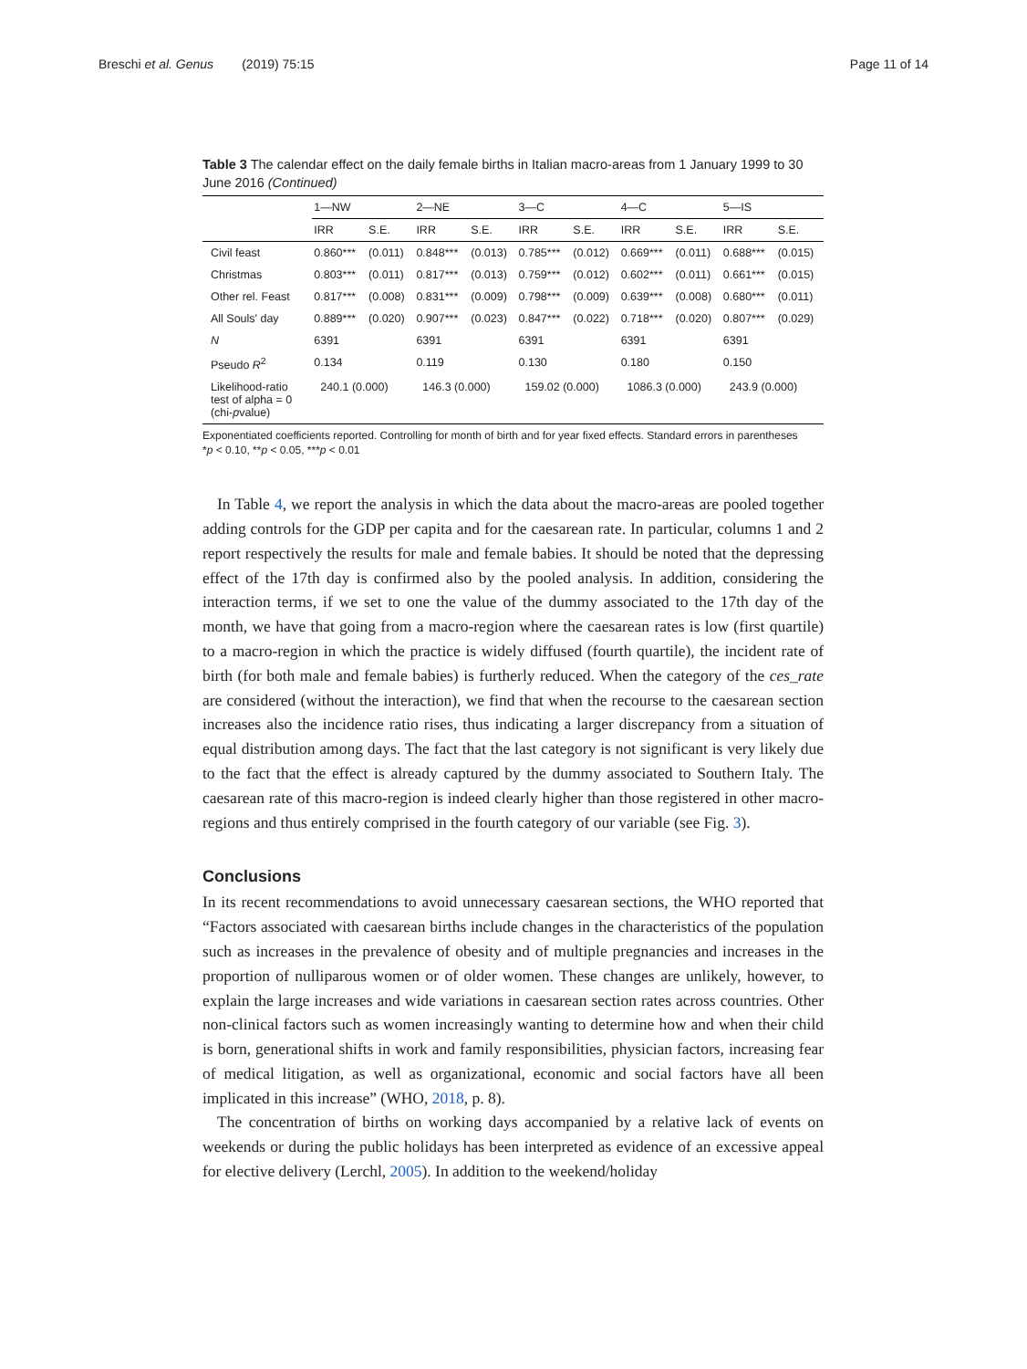Breschi et al. Genus (2019) 75:15 Page 11 of 14
Table 3 The calendar effect on the daily female births in Italian macro-areas from 1 January 1999 to 30 June 2016 (Continued)
| | 1—NW | | 2—NE | | 3—C | | 4—C | | 5—IS | |
| --- | --- | --- | --- | --- | --- | --- | --- | --- | --- | --- |
| | IRR | S.E. | IRR | S.E. | IRR | S.E. | IRR | S.E. | IRR | S.E. |
| Civil feast | 0.860*** | (0.011) | 0.848*** | (0.013) | 0.785*** | (0.012) | 0.669*** | (0.011) | 0.688*** | (0.015) |
| Christmas | 0.803*** | (0.011) | 0.817*** | (0.013) | 0.759*** | (0.012) | 0.602*** | (0.011) | 0.661*** | (0.015) |
| Other rel. Feast | 0.817*** | (0.008) | 0.831*** | (0.009) | 0.798*** | (0.009) | 0.639*** | (0.008) | 0.680*** | (0.011) |
| All Souls' day | 0.889*** | (0.020) | 0.907*** | (0.023) | 0.847*** | (0.022) | 0.718*** | (0.020) | 0.807*** | (0.029) |
| N | 6391 | | 6391 | | 6391 | | 6391 | | 6391 | |
| Pseudo R<sup>2</sup> | 0.134 | | 0.119 | | 0.130 | | 0.180 | | 0.150 | |
| Likelihood-ratio test of alpha = 0 (chi- p value) | 240.1 (0.000) | | 146.3 (0.000) | | 159.02 (0.000) | | 1086.3 (0.000) | | 243.9 (0.000) | |
Exponentiated coefficients reported. Controlling for month of birth and for year fixed effects. Standard errors in parentheses
*p < 0.10, **p < 0.05, ***p < 0.01
In Table 4, we report the analysis in which the data about the macro-areas are pooled together adding controls for the GDP per capita and for the caesarean rate. In particular, columns 1 and 2 report respectively the results for male and female babies. It should be noted that the depressing effect of the 17th day is confirmed also by the pooled analysis. In addition, considering the interaction terms, if we set to one the value of the dummy associated to the 17th day of the month, we have that going from a macro-region where the caesarean rates is low (first quartile) to a macro-region in which the practice is widely diffused (fourth quartile), the incident rate of birth (for both male and female babies) is furtherly reduced. When the category of the ces_rate are considered (without the interaction), we find that when the recourse to the caesarean section increases also the incidence ratio rises, thus indicating a larger discrepancy from a situation of equal distribution among days. The fact that the last category is not significant is very likely due to the fact that the effect is already captured by the dummy associated to Southern Italy. The caesarean rate of this macro-region is indeed clearly higher than those registered in other macro-regions and thus entirely comprised in the fourth category of our variable (see Fig. 3).
Conclusions
In its recent recommendations to avoid unnecessary caesarean sections, the WHO reported that “Factors associated with caesarean births include changes in the characteristics of the population such as increases in the prevalence of obesity and of multiple pregnancies and increases in the proportion of nulliparous women or of older women. These changes are unlikely, however, to explain the large increases and wide variations in caesarean section rates across countries. Other non-clinical factors such as women increasingly wanting to determine how and when their child is born, generational shifts in work and family responsibilities, physician factors, increasing fear of medical litigation, as well as organizational, economic and social factors have all been implicated in this increase” (WHO, 2018, p. 8).
The concentration of births on working days accompanied by a relative lack of events on weekends or during the public holidays has been interpreted as evidence of an excessive appeal for elective delivery (Lerchl, 2005). In addition to the weekend/holiday